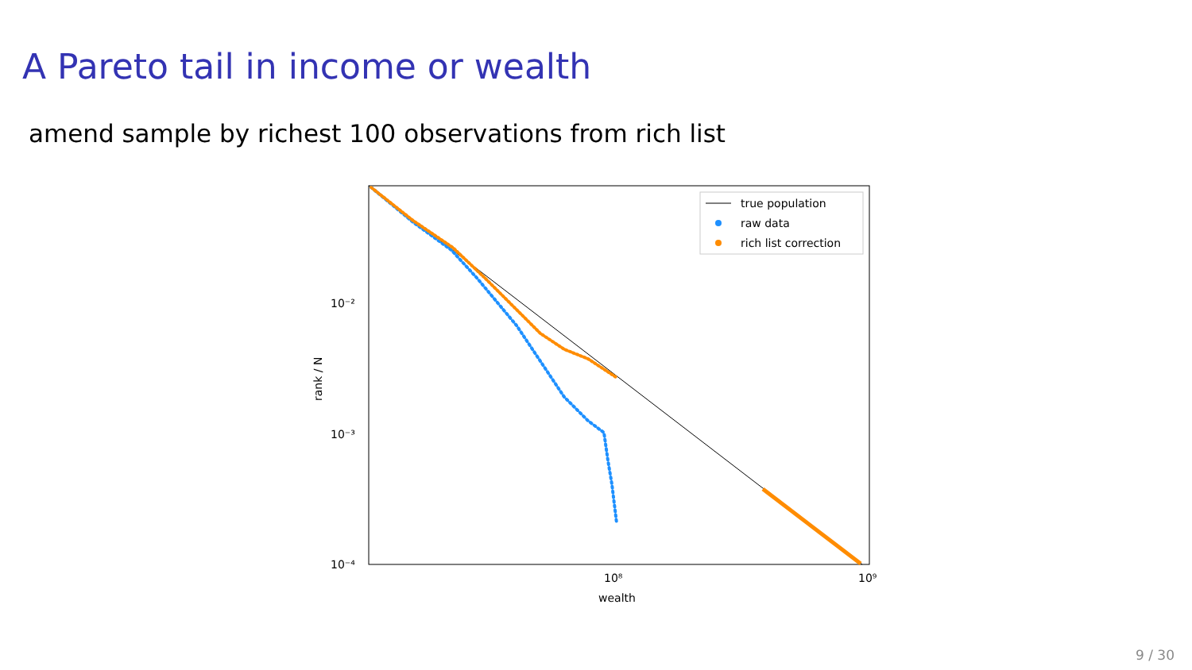A Pareto tail in income or wealth
amend sample by richest 100 observations from rich list
10⁻²
10⁻³
10⁻⁴
10⁸
10⁹
wealth
rank / N
true population
raw data
rich list correction
9 / 30